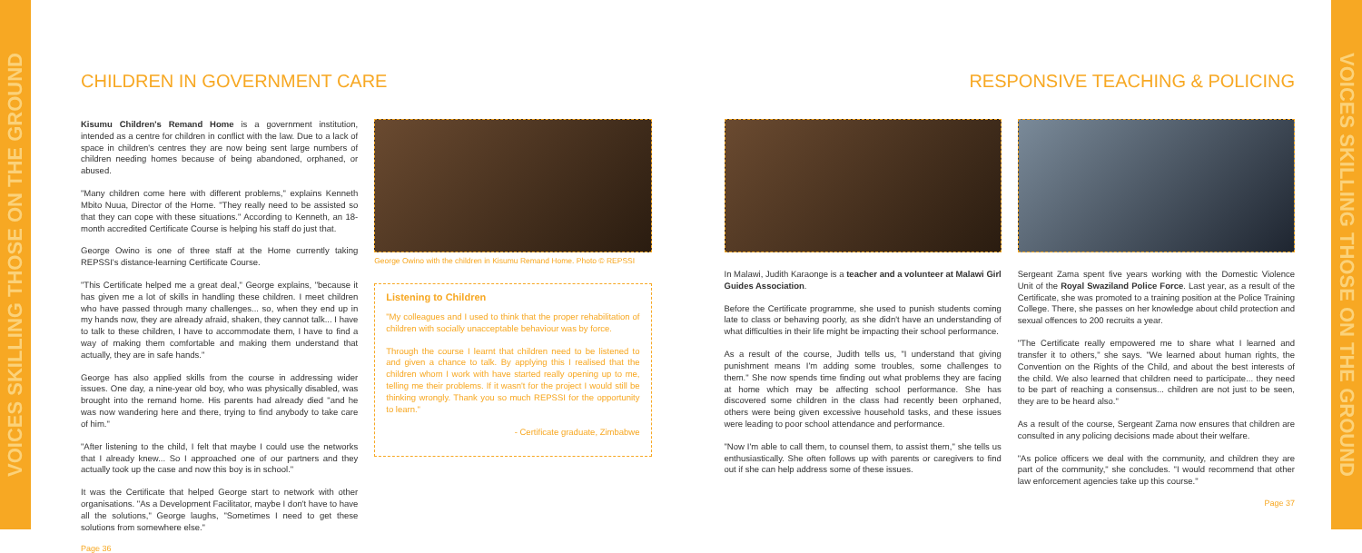VOICES SKILLING THOSE ON THE GROUND
CHILDREN IN GOVERNMENT CARE
Kisumu Children's Remand Home is a government institution, intended as a centre for children in conflict with the law. Due to a lack of space in children's centres they are now being sent large numbers of children needing homes because of being abandoned, orphaned, or abused.
"Many children come here with different problems," explains Kenneth Mbito Nuua, Director of the Home. "They really need to be assisted so that they can cope with these situations." According to Kenneth, an 18-month accredited Certificate Course is helping his staff do just that.
George Owino is one of three staff at the Home currently taking REPSSI's distance-learning Certificate Course.
"This Certificate helped me a great deal," George explains, "because it has given me a lot of skills in handling these children. I meet children who have passed through many challenges... so, when they end up in my hands now, they are already afraid, shaken, they cannot talk... I have to talk to these children, I have to accommodate them, I have to find a way of making them comfortable and making them understand that actually, they are in safe hands."
George has also applied skills from the course in addressing wider issues. One day, a nine-year old boy, who was physically disabled, was brought into the remand home. His parents had already died "and he was now wandering here and there, trying to find anybody to take care of him."
"After listening to the child, I felt that maybe I could use the networks that I already knew... So I approached one of our partners and they actually took up the case and now this boy is in school."
It was the Certificate that helped George start to network with other organisations. "As a Development Facilitator, maybe I don't have to have all the solutions," George laughs, "Sometimes I need to get these solutions from somewhere else."
Page 36
George Owino with the children in Kisumu Remand Home. Photo © REPSSI
Listening to Children
"My colleagues and I used to think that the proper rehabilitation of children with socially unacceptable behaviour was by force.
Through the course I learnt that children need to be listened to and given a chance to talk. By applying this I realised that the children whom I work with have started really opening up to me, telling me their problems. If it wasn't for the project I would still be thinking wrongly. Thank you so much REPSSI for the opportunity to learn."
- Certificate graduate, Zimbabwe
RESPONSIVE TEACHING & POLICING
In Malawi, Judith Karaonge is a teacher and a volunteer at Malawi Girl Guides Association.
Before the Certificate programme, she used to punish students coming late to class or behaving poorly, as she didn't have an understanding of what difficulties in their life might be impacting their school performance.
As a result of the course, Judith tells us, "I understand that giving punishment means I'm adding some troubles, some challenges to them." She now spends time finding out what problems they are facing at home which may be affecting school performance. She has discovered some children in the class had recently been orphaned, others were being given excessive household tasks, and these issues were leading to poor school attendance and performance.
"Now I'm able to call them, to counsel them, to assist them," she tells us enthusiastically. She often follows up with parents or caregivers to find out if she can help address some of these issues.
Sergeant Zama spent five years working with the Domestic Violence Unit of the Royal Swaziland Police Force. Last year, as a result of the Certificate, she was promoted to a training position at the Police Training College. There, she passes on her knowledge about child protection and sexual offences to 200 recruits a year.
"The Certificate really empowered me to share what I learned and transfer it to others," she says. "We learned about human rights, the Convention on the Rights of the Child, and about the best interests of the child. We also learned that children need to participate... they need to be part of reaching a consensus... children are not just to be seen, they are to be heard also."
As a result of the course, Sergeant Zama now ensures that children are consulted in any policing decisions made about their welfare.
"As police officers we deal with the community, and children they are part of the community," she concludes. "I would recommend that other law enforcement agencies take up this course."
Page 37
VOICES SKILLING THOSE ON THE GROUND